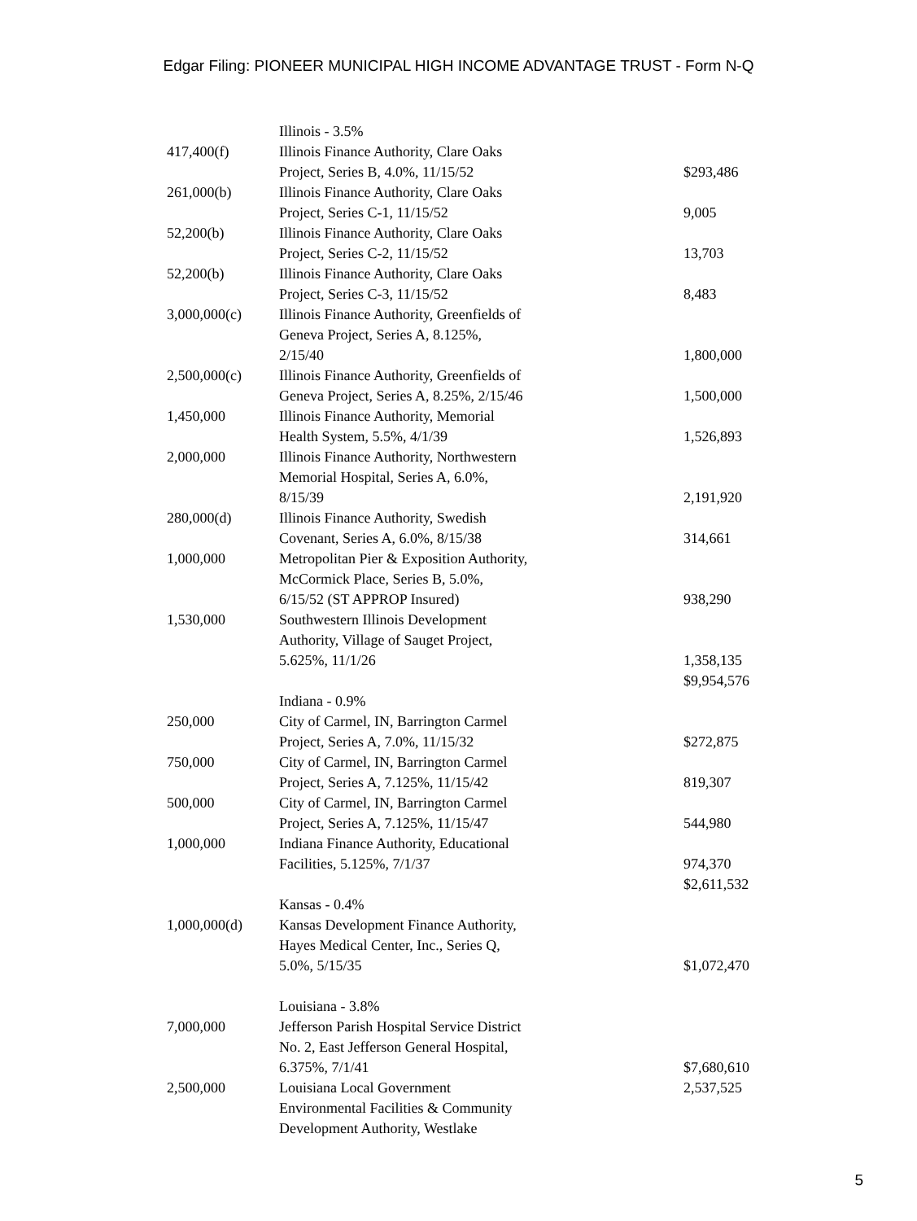Edgar Filing: PIONEER MUNICIPAL HIGH INCOME ADVANTAGE TRUST - Form N-Q
| | Illinois - 3.5% | |
| 417,400(f) | Illinois Finance Authority, Clare Oaks Project, Series B, 4.0%, 11/15/52 | $293,486 |
| 261,000(b) | Illinois Finance Authority, Clare Oaks Project, Series C-1, 11/15/52 | 9,005 |
| 52,200(b) | Illinois Finance Authority, Clare Oaks Project, Series C-2, 11/15/52 | 13,703 |
| 52,200(b) | Illinois Finance Authority, Clare Oaks Project, Series C-3, 11/15/52 | 8,483 |
| 3,000,000(c) | Illinois Finance Authority, Greenfields of Geneva Project, Series A, 8.125%, 2/15/40 | 1,800,000 |
| 2,500,000(c) | Illinois Finance Authority, Greenfields of Geneva Project, Series A, 8.25%, 2/15/46 | 1,500,000 |
| 1,450,000 | Illinois Finance Authority, Memorial Health System, 5.5%, 4/1/39 | 1,526,893 |
| 2,000,000 | Illinois Finance Authority, Northwestern Memorial Hospital, Series A, 6.0%, 8/15/39 | 2,191,920 |
| 280,000(d) | Illinois Finance Authority, Swedish Covenant, Series A, 6.0%, 8/15/38 | 314,661 |
| 1,000,000 | Metropolitan Pier & Exposition Authority, McCormick Place, Series B, 5.0%, 6/15/52 (ST APPROP Insured) | 938,290 |
| 1,530,000 | Southwestern Illinois Development Authority, Village of Sauget Project, 5.625%, 11/1/26 | 1,358,135 |
| | | $9,954,576 |
| | Indiana - 0.9% | |
| 250,000 | City of Carmel, IN, Barrington Carmel Project, Series A, 7.0%, 11/15/32 | $272,875 |
| 750,000 | City of Carmel, IN, Barrington Carmel Project, Series A, 7.125%, 11/15/42 | 819,307 |
| 500,000 | City of Carmel, IN, Barrington Carmel Project, Series A, 7.125%, 11/15/47 | 544,980 |
| 1,000,000 | Indiana Finance Authority, Educational Facilities, 5.125%, 7/1/37 | 974,370 |
| | | $2,611,532 |
| | Kansas - 0.4% | |
| 1,000,000(d) | Kansas Development Finance Authority, Hayes Medical Center, Inc., Series Q, 5.0%, 5/15/35 | $1,072,470 |
| | Louisiana - 3.8% | |
| 7,000,000 | Jefferson Parish Hospital Service District No. 2, East Jefferson General Hospital, 6.375%, 7/1/41 | $7,680,610 |
| 2,500,000 | Louisiana Local Government Environmental Facilities & Community Development Authority, Westlake | 2,537,525 |
5